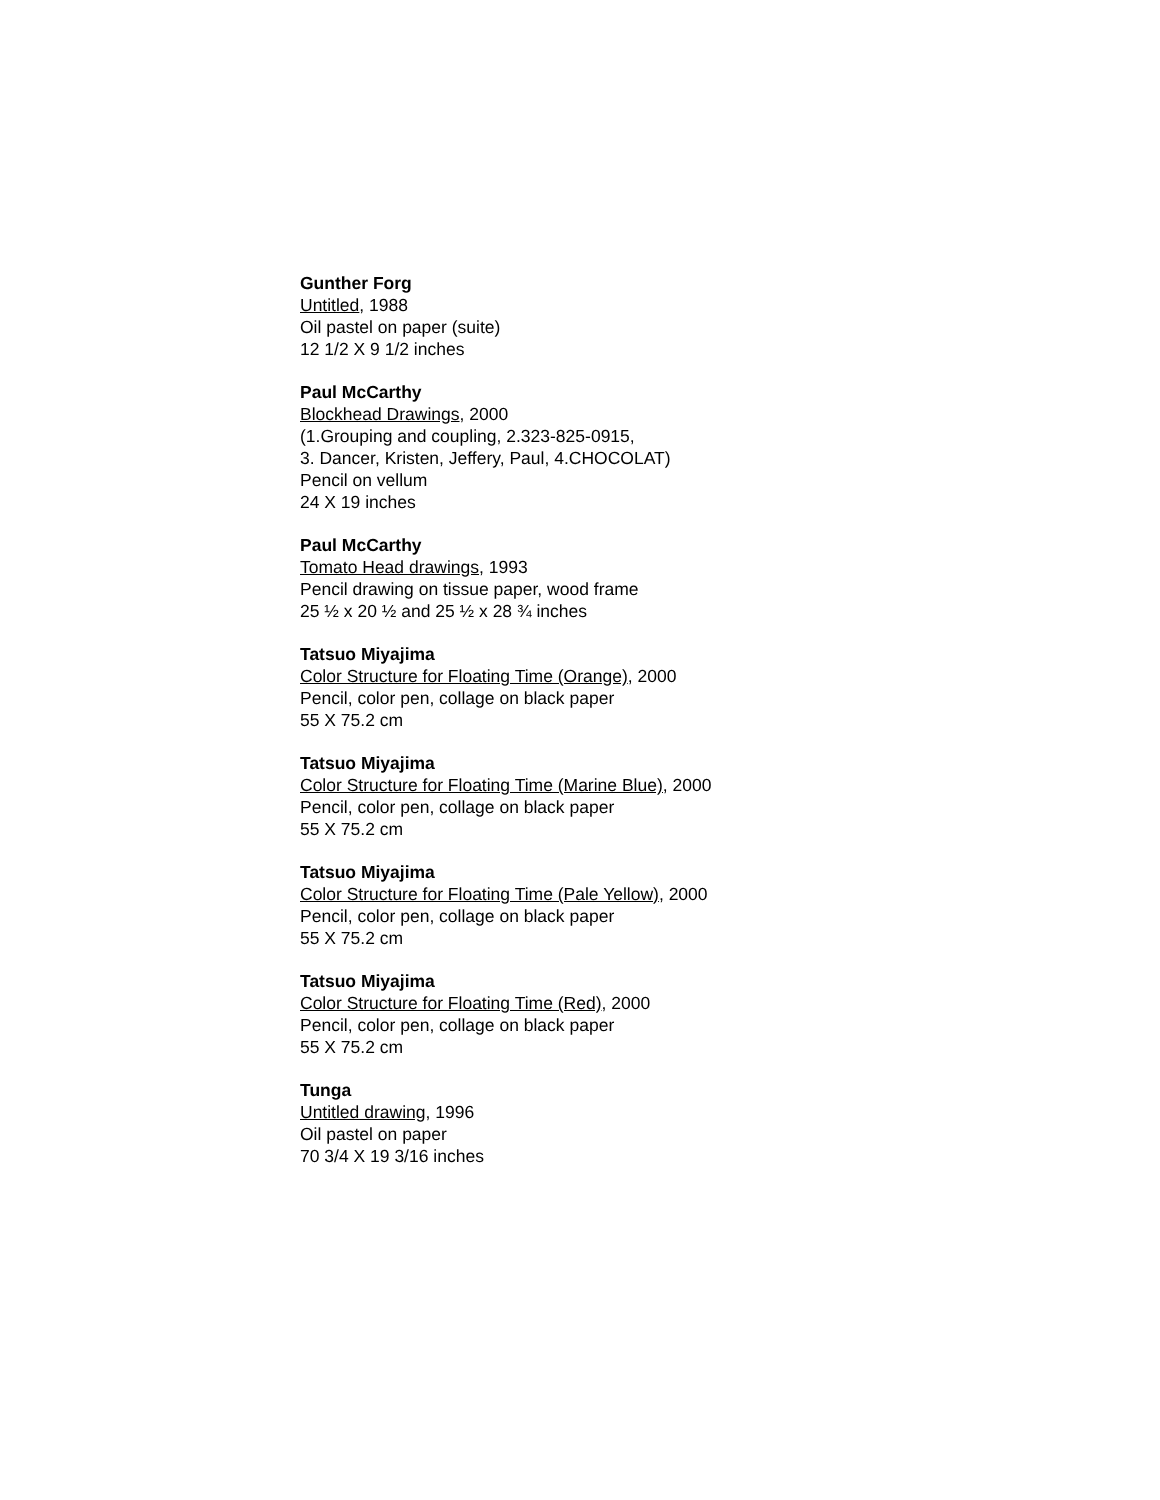Gunther Forg
Untitled, 1988
Oil pastel on paper (suite)
12 1/2 X 9 1/2 inches
Paul McCarthy
Blockhead Drawings, 2000
(1.Grouping and coupling, 2.323-825-0915,
3. Dancer, Kristen, Jeffery, Paul, 4.CHOCOLAT)
Pencil on vellum
24 X 19 inches
Paul McCarthy
Tomato Head drawings, 1993
Pencil drawing on tissue paper, wood frame
25 ½ x 20 ½ and 25 ½ x 28 ¾ inches
Tatsuo Miyajima
Color Structure for Floating Time (Orange), 2000
Pencil, color pen, collage on black paper
55 X 75.2 cm
Tatsuo Miyajima
Color Structure for Floating Time (Marine Blue), 2000
Pencil, color pen, collage on black paper
55 X 75.2 cm
Tatsuo Miyajima
Color Structure for Floating Time (Pale Yellow), 2000
Pencil, color pen, collage on black paper
55 X 75.2 cm
Tatsuo Miyajima
Color Structure for Floating Time (Red), 2000
Pencil, color pen, collage on black paper
55 X 75.2 cm
Tunga
Untitled drawing, 1996
Oil pastel on paper
70 3/4 X 19 3/16 inches